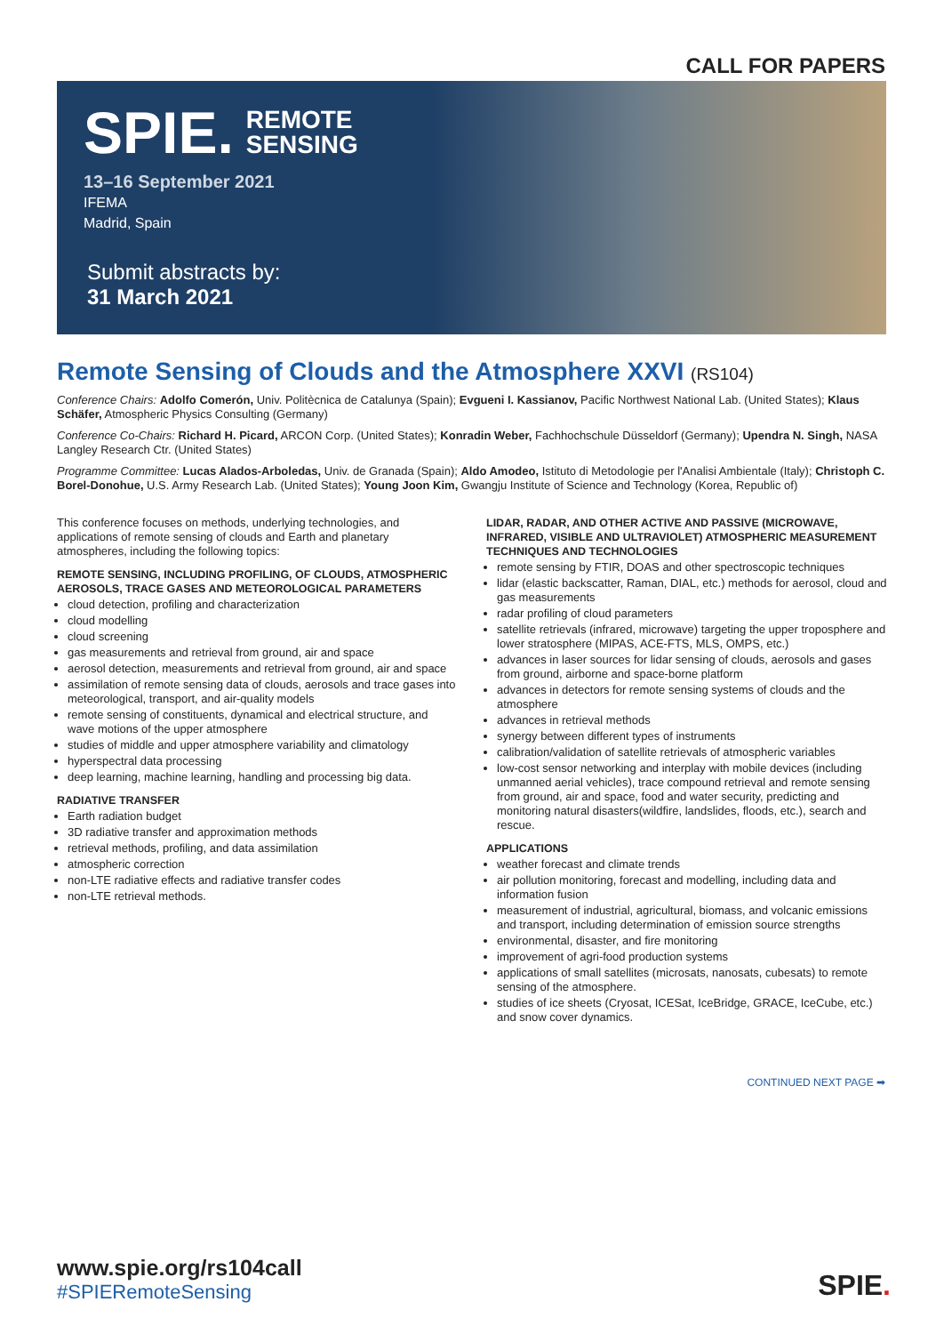CALL FOR PAPERS
SPIE. REMOTE
SENSING
13–16 September 2021
IFEMA
Madrid, Spain
Submit abstracts by:
31 March 2021
Remote Sensing of Clouds and the Atmosphere XXVI (RS104)
Conference Chairs: Adolfo Comerón, Univ. Politècnica de Catalunya (Spain); Evgueni I. Kassianov, Pacific Northwest National Lab. (United States); Klaus Schäfer, Atmospheric Physics Consulting (Germany)
Conference Co-Chairs: Richard H. Picard, ARCON Corp. (United States); Konradin Weber, Fachhochschule Düsseldorf (Germany); Upendra N. Singh, NASA Langley Research Ctr. (United States)
Programme Committee: Lucas Alados-Arboledas, Univ. de Granada (Spain); Aldo Amodeo, Istituto di Metodologie per l'Analisi Ambientale (Italy); Christoph C. Borel-Donohue, U.S. Army Research Lab. (United States); Young Joon Kim, Gwangju Institute of Science and Technology (Korea, Republic of)
This conference focuses on methods, underlying technologies, and applications of remote sensing of clouds and Earth and planetary atmospheres, including the following topics:
REMOTE SENSING, INCLUDING PROFILING, OF CLOUDS, ATMOSPHERIC AEROSOLS, TRACE GASES AND METEOROLOGICAL PARAMETERS
cloud detection, profiling and characterization
cloud modelling
cloud screening
gas measurements and retrieval from ground, air and space
aerosol detection, measurements and retrieval from ground, air and space
assimilation of remote sensing data of clouds, aerosols and trace gases into meteorological, transport, and air-quality models
remote sensing of constituents, dynamical and electrical structure, and wave motions of the upper atmosphere
studies of middle and upper atmosphere variability and climatology
hyperspectral data processing
deep learning, machine learning, handling and processing big data.
RADIATIVE TRANSFER
Earth radiation budget
3D radiative transfer and approximation methods
retrieval methods, profiling, and data assimilation
atmospheric correction
non-LTE radiative effects and radiative transfer codes
non-LTE retrieval methods.
LIDAR, RADAR, AND OTHER ACTIVE AND PASSIVE (MICROWAVE, INFRARED, VISIBLE AND ULTRAVIOLET) ATMOSPHERIC MEASUREMENT TECHNIQUES AND TECHNOLOGIES
remote sensing by FTIR, DOAS and other spectroscopic techniques
lidar (elastic backscatter, Raman, DIAL, etc.) methods for aerosol, cloud and gas measurements
radar profiling of cloud parameters
satellite retrievals (infrared, microwave) targeting the upper troposphere and lower stratosphere (MIPAS, ACE-FTS, MLS, OMPS, etc.)
advances in laser sources for lidar sensing of clouds, aerosols and gases from ground, airborne and space-borne platform
advances in detectors for remote sensing systems of clouds and the atmosphere
advances in retrieval methods
synergy between different types of instruments
calibration/validation of satellite retrievals of atmospheric variables
low-cost sensor networking and interplay with mobile devices (including unmanned aerial vehicles), trace compound retrieval and remote sensing from ground, air and space, food and water security, predicting and monitoring natural disasters(wildfire, landslides, floods, etc.), search and rescue.
APPLICATIONS
weather forecast and climate trends
air pollution monitoring, forecast and modelling, including data and information fusion
measurement of industrial, agricultural, biomass, and volcanic emissions and transport, including determination of emission source strengths
environmental, disaster, and fire monitoring
improvement of agri-food production systems
applications of small satellites (microsats, nanosats, cubesats) to remote sensing of the atmosphere.
studies of ice sheets (Cryosat, ICESat, IceBridge, GRACE, IceCube, etc.) and snow cover dynamics.
CONTINUED NEXT PAGE ➡
www.spie.org/rs104call
#SPIERemoteSensing
SPIE.